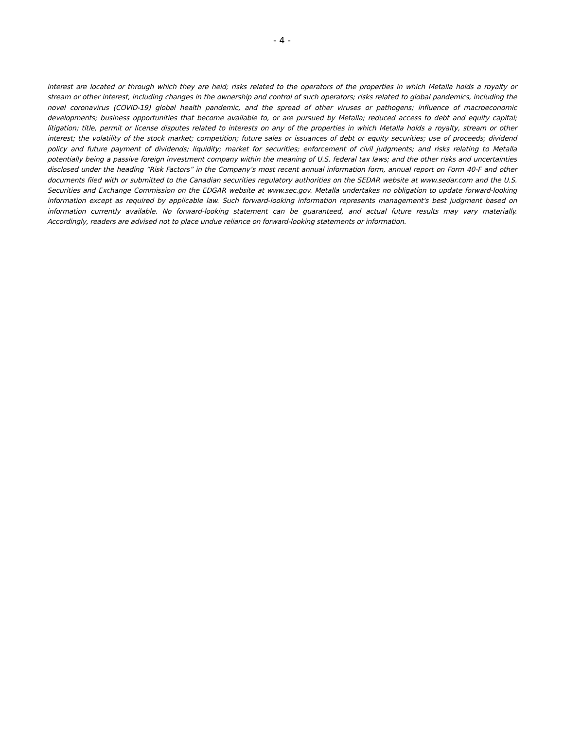- 4 -
interest are located or through which they are held; risks related to the operators of the properties in which Metalla holds a royalty or stream or other interest, including changes in the ownership and control of such operators; risks related to global pandemics, including the novel coronavirus (COVID-19) global health pandemic, and the spread of other viruses or pathogens; influence of macroeconomic developments; business opportunities that become available to, or are pursued by Metalla; reduced access to debt and equity capital; litigation; title, permit or license disputes related to interests on any of the properties in which Metalla holds a royalty, stream or other interest; the volatility of the stock market; competition; future sales or issuances of debt or equity securities; use of proceeds; dividend policy and future payment of dividends; liquidity; market for securities; enforcement of civil judgments; and risks relating to Metalla potentially being a passive foreign investment company within the meaning of U.S. federal tax laws; and the other risks and uncertainties disclosed under the heading “Risk Factors” in the Company’s most recent annual information form, annual report on Form 40-F and other documents filed with or submitted to the Canadian securities regulatory authorities on the SEDAR website at www.sedar.com and the U.S. Securities and Exchange Commission on the EDGAR website at www.sec.gov. Metalla undertakes no obligation to update forward-looking information except as required by applicable law. Such forward-looking information represents management's best judgment based on information currently available. No forward-looking statement can be guaranteed, and actual future results may vary materially. Accordingly, readers are advised not to place undue reliance on forward-looking statements or information.